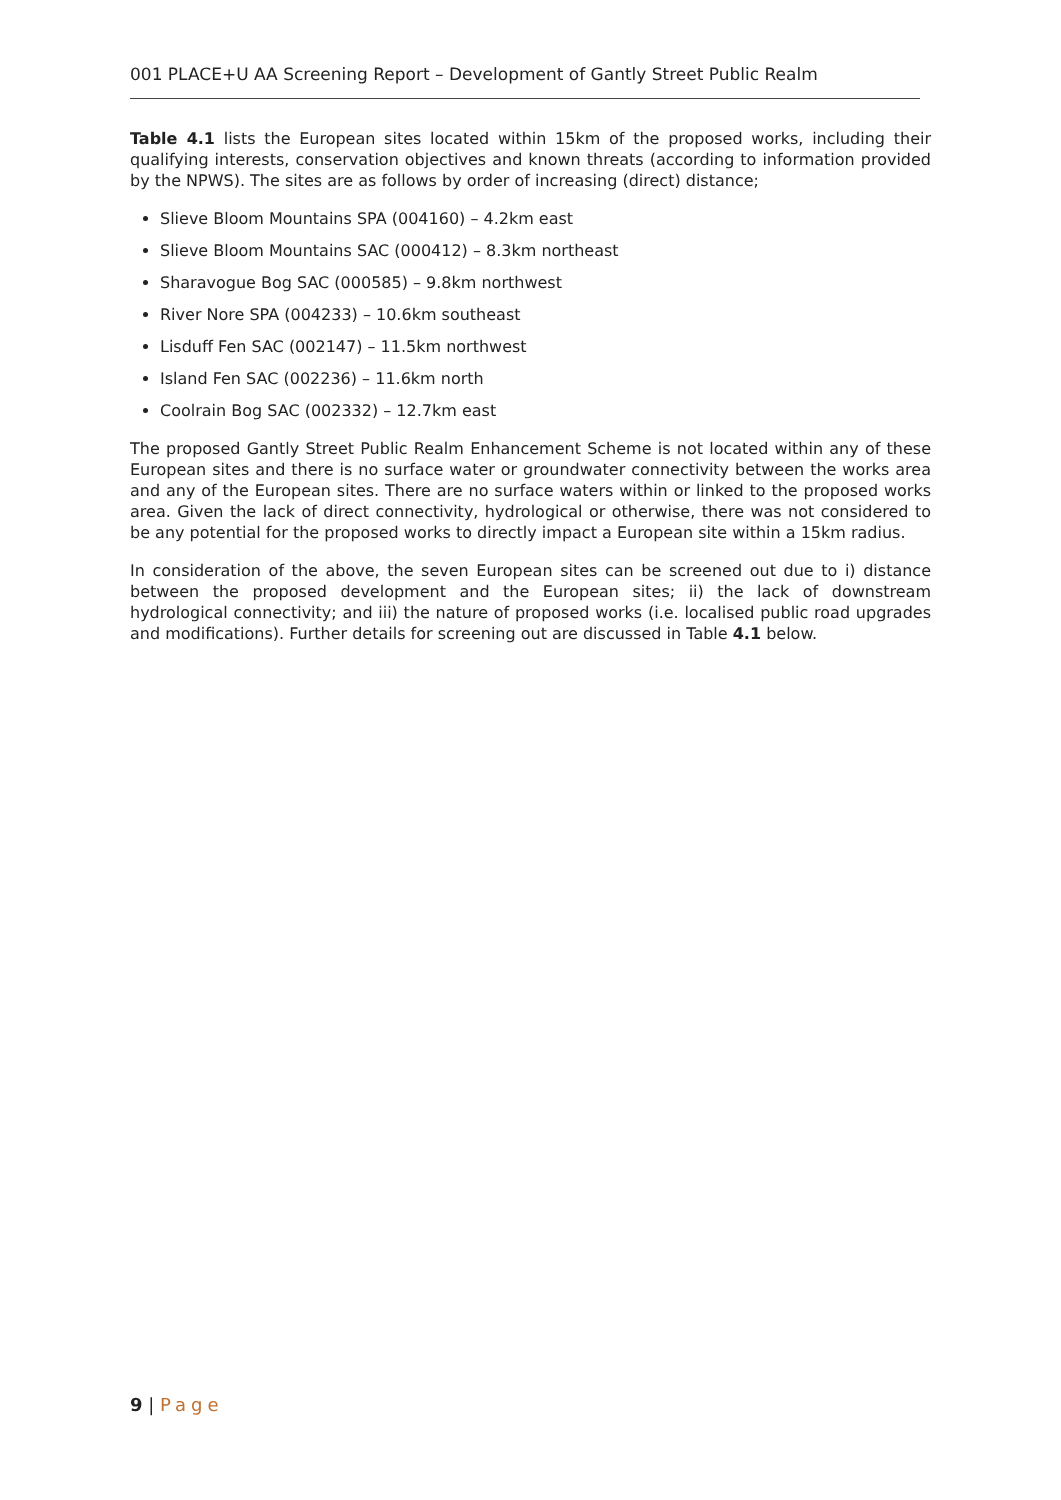001 PLACE+U AA Screening Report – Development of Gantly Street Public Realm
Table 4.1 lists the European sites located within 15km of the proposed works, including their qualifying interests, conservation objectives and known threats (according to information provided by the NPWS). The sites are as follows by order of increasing (direct) distance;
Slieve Bloom Mountains SPA (004160) – 4.2km east
Slieve Bloom Mountains SAC (000412) – 8.3km northeast
Sharavogue Bog SAC (000585) – 9.8km northwest
River Nore SPA (004233) – 10.6km southeast
Lisduff Fen SAC (002147) – 11.5km northwest
Island Fen SAC (002236) – 11.6km north
Coolrain Bog SAC (002332) – 12.7km east
The proposed Gantly Street Public Realm Enhancement Scheme is not located within any of these European sites and there is no surface water or groundwater connectivity between the works area and any of the European sites. There are no surface waters within or linked to the proposed works area. Given the lack of direct connectivity, hydrological or otherwise, there was not considered to be any potential for the proposed works to directly impact a European site within a 15km radius.
In consideration of the above, the seven European sites can be screened out due to i) distance between the proposed development and the European sites; ii) the lack of downstream hydrological connectivity; and iii) the nature of proposed works (i.e. localised public road upgrades and modifications). Further details for screening out are discussed in Table 4.1 below.
9 | Page